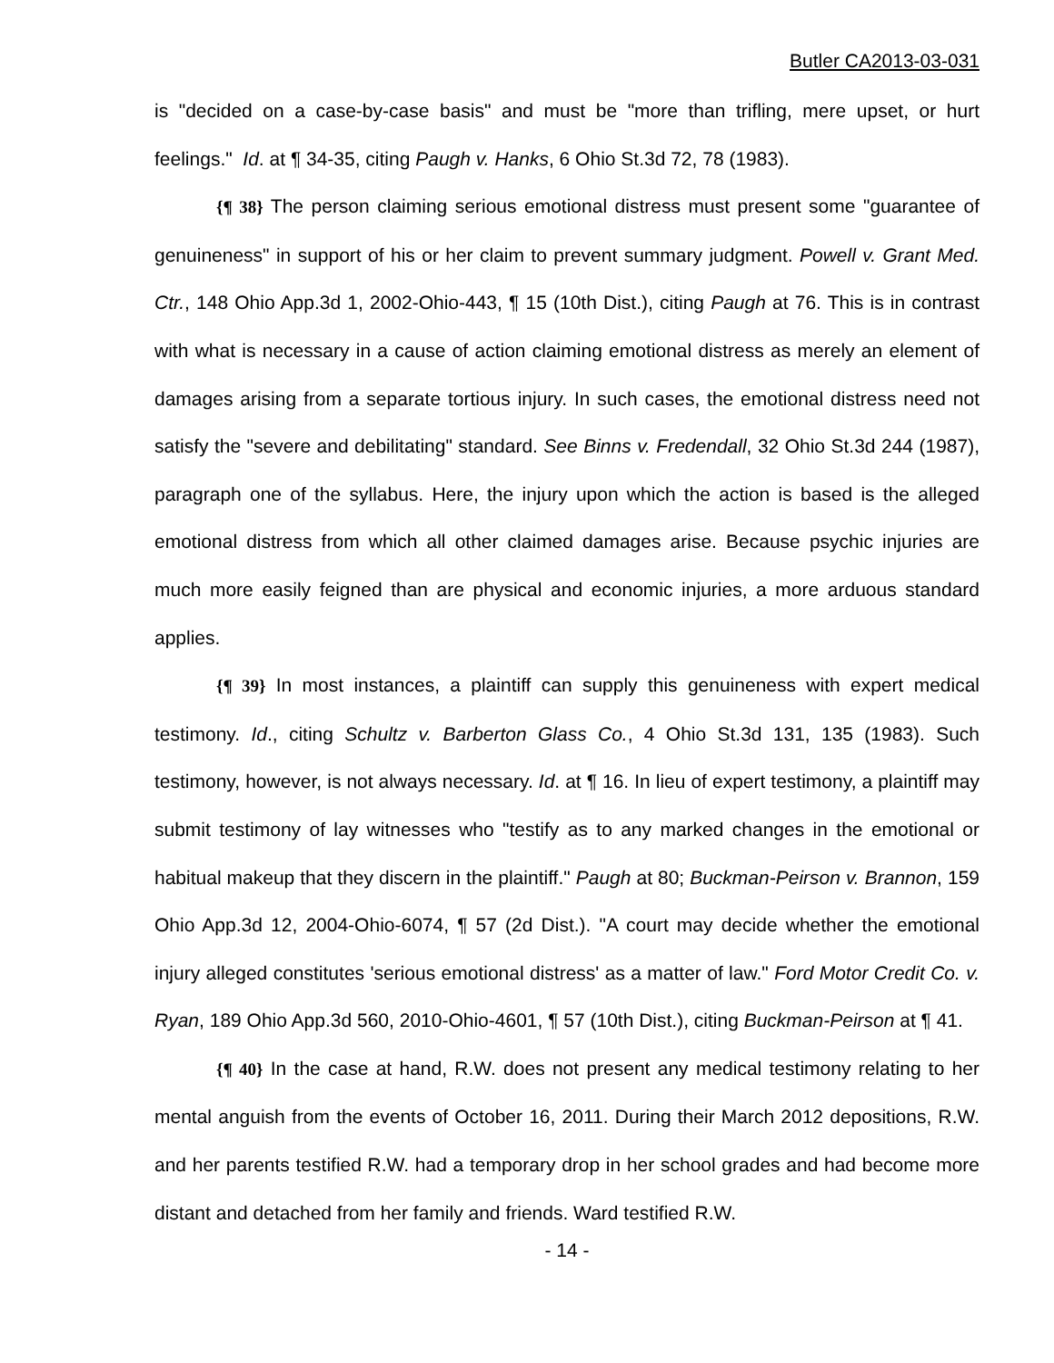Butler CA2013-03-031
is "decided on a case-by-case basis" and must be "more than trifling, mere upset, or hurt feelings." Id. at ¶ 34-35, citing Paugh v. Hanks, 6 Ohio St.3d 72, 78 (1983).
{¶ 38} The person claiming serious emotional distress must present some "guarantee of genuineness" in support of his or her claim to prevent summary judgment. Powell v. Grant Med. Ctr., 148 Ohio App.3d 1, 2002-Ohio-443, ¶ 15 (10th Dist.), citing Paugh at 76. This is in contrast with what is necessary in a cause of action claiming emotional distress as merely an element of damages arising from a separate tortious injury. In such cases, the emotional distress need not satisfy the "severe and debilitating" standard. See Binns v. Fredendall, 32 Ohio St.3d 244 (1987), paragraph one of the syllabus. Here, the injury upon which the action is based is the alleged emotional distress from which all other claimed damages arise. Because psychic injuries are much more easily feigned than are physical and economic injuries, a more arduous standard applies.
{¶ 39} In most instances, a plaintiff can supply this genuineness with expert medical testimony. Id., citing Schultz v. Barberton Glass Co., 4 Ohio St.3d 131, 135 (1983). Such testimony, however, is not always necessary. Id. at ¶ 16. In lieu of expert testimony, a plaintiff may submit testimony of lay witnesses who "testify as to any marked changes in the emotional or habitual makeup that they discern in the plaintiff." Paugh at 80; Buckman-Peirson v. Brannon, 159 Ohio App.3d 12, 2004-Ohio-6074, ¶ 57 (2d Dist.). "A court may decide whether the emotional injury alleged constitutes 'serious emotional distress' as a matter of law." Ford Motor Credit Co. v. Ryan, 189 Ohio App.3d 560, 2010-Ohio-4601, ¶ 57 (10th Dist.), citing Buckman-Peirson at ¶ 41.
{¶ 40} In the case at hand, R.W. does not present any medical testimony relating to her mental anguish from the events of October 16, 2011. During their March 2012 depositions, R.W. and her parents testified R.W. had a temporary drop in her school grades and had become more distant and detached from her family and friends. Ward testified R.W.
- 14 -